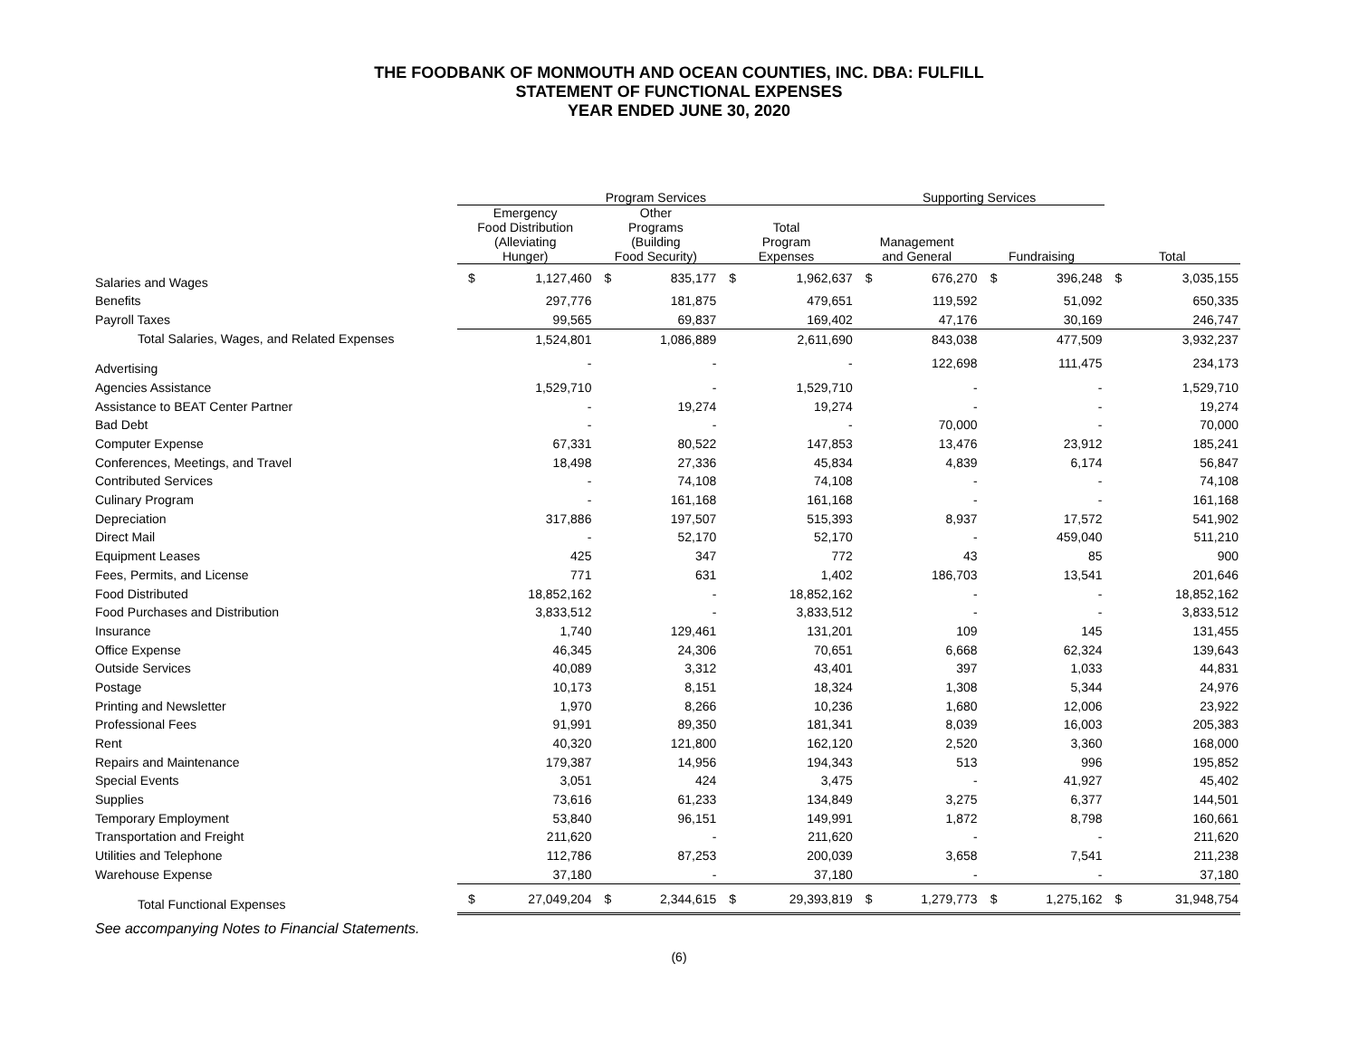THE FOODBANK OF MONMOUTH AND OCEAN COUNTIES, INC. DBA: FULFILL
STATEMENT OF FUNCTIONAL EXPENSES
YEAR ENDED JUNE 30, 2020
| | Program Services | | | | | | Supporting Services | | | | | |
| --- | --- | --- | --- | --- | --- | --- | --- | --- | --- | --- | --- | --- |
| | Emergency Food Distribution (Alleviating Hunger) | | Other Programs (Building Food Security) | | Total Program Expenses | | Management and General | | Fundraising | | Total | |
| Salaries and Wages | $ | 1,127,460 | $ | 835,177 | $ | 1,962,637 | $ | 676,270 | $ | 396,248 | $ | 3,035,155 |
| Benefits | | 297,776 | | 181,875 | | 479,651 | | 119,592 | | 51,092 | | 650,335 |
| Payroll Taxes | | 99,565 | | 69,837 | | 169,402 | | 47,176 | | 30,169 | | 246,747 |
| Total Salaries, Wages, and Related Expenses | | 1,524,801 | | 1,086,889 | | 2,611,690 | | 843,038 | | 477,509 | | 3,932,237 |
| Advertising | | - | | - | | - | | 122,698 | | 111,475 | | 234,173 |
| Agencies Assistance | | 1,529,710 | | - | | 1,529,710 | | - | | - | | 1,529,710 |
| Assistance to BEAT Center Partner | | - | | 19,274 | | 19,274 | | - | | - | | 19,274 |
| Bad Debt | | - | | - | | - | | 70,000 | | - | | 70,000 |
| Computer Expense | | 67,331 | | 80,522 | | 147,853 | | 13,476 | | 23,912 | | 185,241 |
| Conferences, Meetings, and Travel | | 18,498 | | 27,336 | | 45,834 | | 4,839 | | 6,174 | | 56,847 |
| Contributed Services | | - | | 74,108 | | 74,108 | | - | | - | | 74,108 |
| Culinary Program | | - | | 161,168 | | 161,168 | | - | | - | | 161,168 |
| Depreciation | | 317,886 | | 197,507 | | 515,393 | | 8,937 | | 17,572 | | 541,902 |
| Direct Mail | | - | | 52,170 | | 52,170 | | - | | 459,040 | | 511,210 |
| Equipment Leases | | 425 | | 347 | | 772 | | 43 | | 85 | | 900 |
| Fees, Permits, and License | | 771 | | 631 | | 1,402 | | 186,703 | | 13,541 | | 201,646 |
| Food Distributed | | 18,852,162 | | - | | 18,852,162 | | - | | - | | 18,852,162 |
| Food Purchases and Distribution | | 3,833,512 | | - | | 3,833,512 | | - | | - | | 3,833,512 |
| Insurance | | 1,740 | | 129,461 | | 131,201 | | 109 | | 145 | | 131,455 |
| Office Expense | | 46,345 | | 24,306 | | 70,651 | | 6,668 | | 62,324 | | 139,643 |
| Outside Services | | 40,089 | | 3,312 | | 43,401 | | 397 | | 1,033 | | 44,831 |
| Postage | | 10,173 | | 8,151 | | 18,324 | | 1,308 | | 5,344 | | 24,976 |
| Printing and Newsletter | | 1,970 | | 8,266 | | 10,236 | | 1,680 | | 12,006 | | 23,922 |
| Professional Fees | | 91,991 | | 89,350 | | 181,341 | | 8,039 | | 16,003 | | 205,383 |
| Rent | | 40,320 | | 121,800 | | 162,120 | | 2,520 | | 3,360 | | 168,000 |
| Repairs and Maintenance | | 179,387 | | 14,956 | | 194,343 | | 513 | | 996 | | 195,852 |
| Special Events | | 3,051 | | 424 | | 3,475 | | - | | 41,927 | | 45,402 |
| Supplies | | 73,616 | | 61,233 | | 134,849 | | 3,275 | | 6,377 | | 144,501 |
| Temporary Employment | | 53,840 | | 96,151 | | 149,991 | | 1,872 | | 8,798 | | 160,661 |
| Transportation and Freight | | 211,620 | | - | | 211,620 | | - | | - | | 211,620 |
| Utilities and Telephone | | 112,786 | | 87,253 | | 200,039 | | 3,658 | | 7,541 | | 211,238 |
| Warehouse Expense | | 37,180 | | - | | 37,180 | | - | | - | | 37,180 |
| Total Functional Expenses | $ | 27,049,204 | $ | 2,344,615 | $ | 29,393,819 | $ | 1,279,773 | $ | 1,275,162 | $ | 31,948,754 |
See accompanying Notes to Financial Statements.
(6)